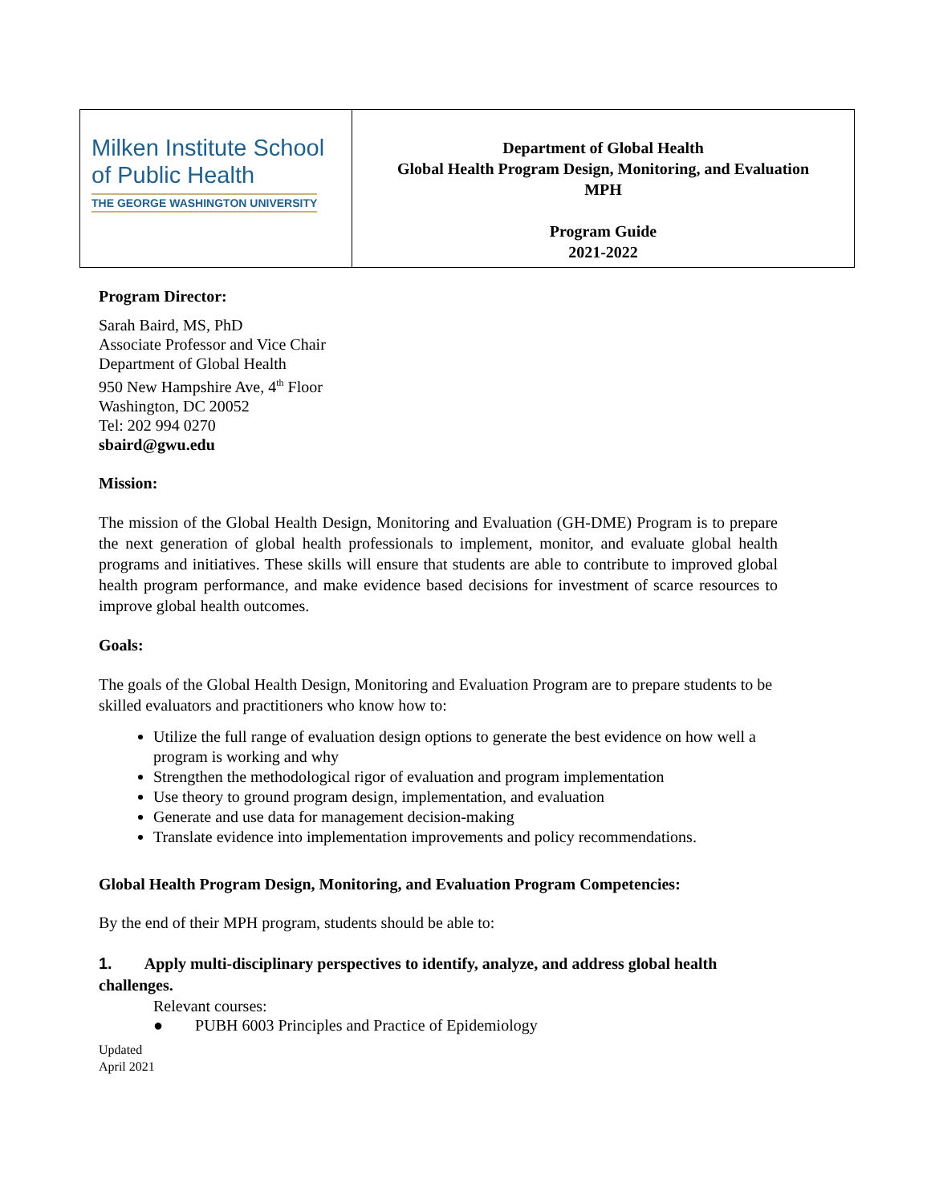| Milken Institute School of Public Health THE GEORGE WASHINGTON UNIVERSITY | Department of Global Health Global Health Program Design, Monitoring, and Evaluation MPH Program Guide 2021-2022 |
Program Director:
Sarah Baird, MS, PhD
Associate Professor and Vice Chair
Department of Global Health
950 New Hampshire Ave, 4<sup>th</sup> Floor
Washington, DC 20052
Tel: 202 994 0270
sbaird@gwu.edu
Mission:
The mission of the Global Health Design, Monitoring and Evaluation (GH-DME) Program is to prepare the next generation of global health professionals to implement, monitor, and evaluate global health programs and initiatives. These skills will ensure that students are able to contribute to improved global health program performance, and make evidence based decisions for investment of scarce resources to improve global health outcomes.
Goals:
The goals of the Global Health Design, Monitoring and Evaluation Program are to prepare students to be skilled evaluators and practitioners who know how to:
Utilize the full range of evaluation design options to generate the best evidence on how well a program is working and why
Strengthen the methodological rigor of evaluation and program implementation
Use theory to ground program design, implementation, and evaluation
Generate and use data for management decision-making
Translate evidence into implementation improvements and policy recommendations.
Global Health Program Design, Monitoring, and Evaluation Program Competencies:
By the end of their MPH program, students should be able to:
1. Apply multi-disciplinary perspectives to identify, analyze, and address global health challenges.
Relevant courses:
● PUBH 6003 Principles and Practice of Epidemiology
Updated
April 2021